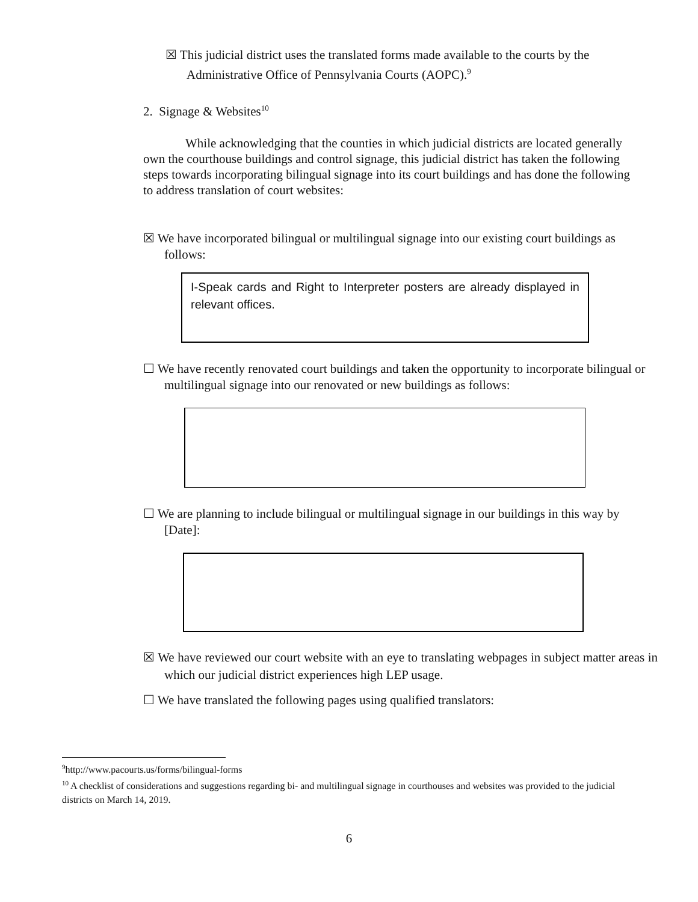☒ This judicial district uses the translated forms made available to the courts by the Administrative Office of Pennsylvania Courts (AOPC).<sup>9</sup>
2. Signage & Websites<sup>10</sup>
While acknowledging that the counties in which judicial districts are located generally own the courthouse buildings and control signage, this judicial district has taken the following steps towards incorporating bilingual signage into its court buildings and has done the following to address translation of court websites:
☒ We have incorporated bilingual or multilingual signage into our existing court buildings as follows:
I-Speak cards and Right to Interpreter posters are already displayed in relevant offices.
☐ We have recently renovated court buildings and taken the opportunity to incorporate bilingual or multilingual signage into our renovated or new buildings as follows:
☐ We are planning to include bilingual or multilingual signage in our buildings in this way by [Date]:
☒ We have reviewed our court website with an eye to translating webpages in subject matter areas in which our judicial district experiences high LEP usage.
☐ We have translated the following pages using qualified translators:
<sup>9</sup> http://www.pacourts.us/forms/bilingual-forms
<sup>10</sup> A checklist of considerations and suggestions regarding bi- and multilingual signage in courthouses and websites was provided to the judicial districts on March 14, 2019.
6